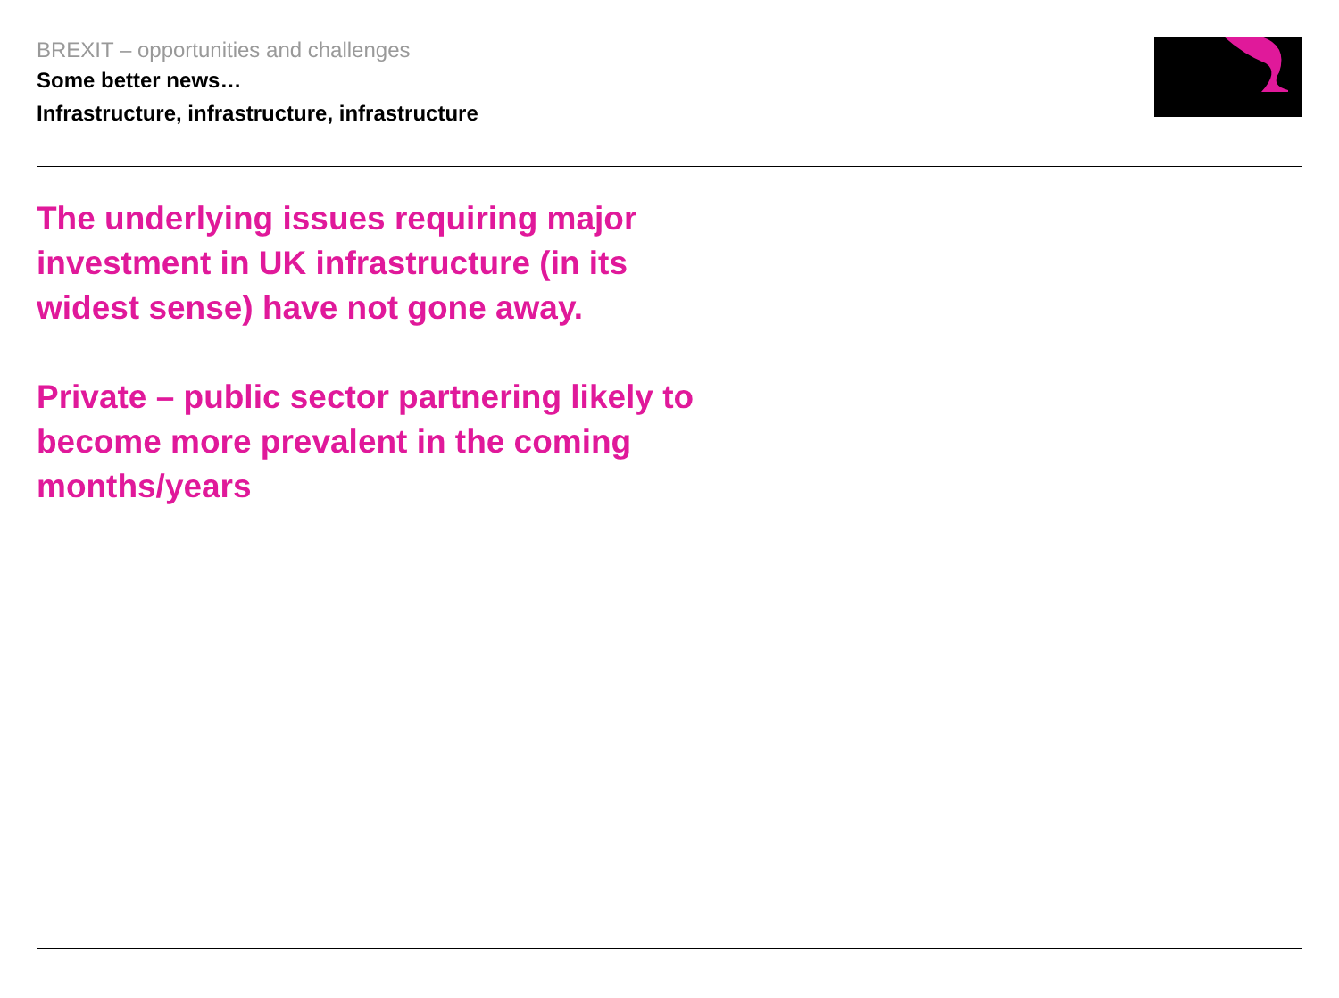BREXIT – opportunities and challenges
Some better news…
Infrastructure, infrastructure, infrastructure
The underlying issues requiring major investment in UK infrastructure (in its widest sense) have not gone away.
Private – public sector partnering likely to become more prevalent in the coming months/years